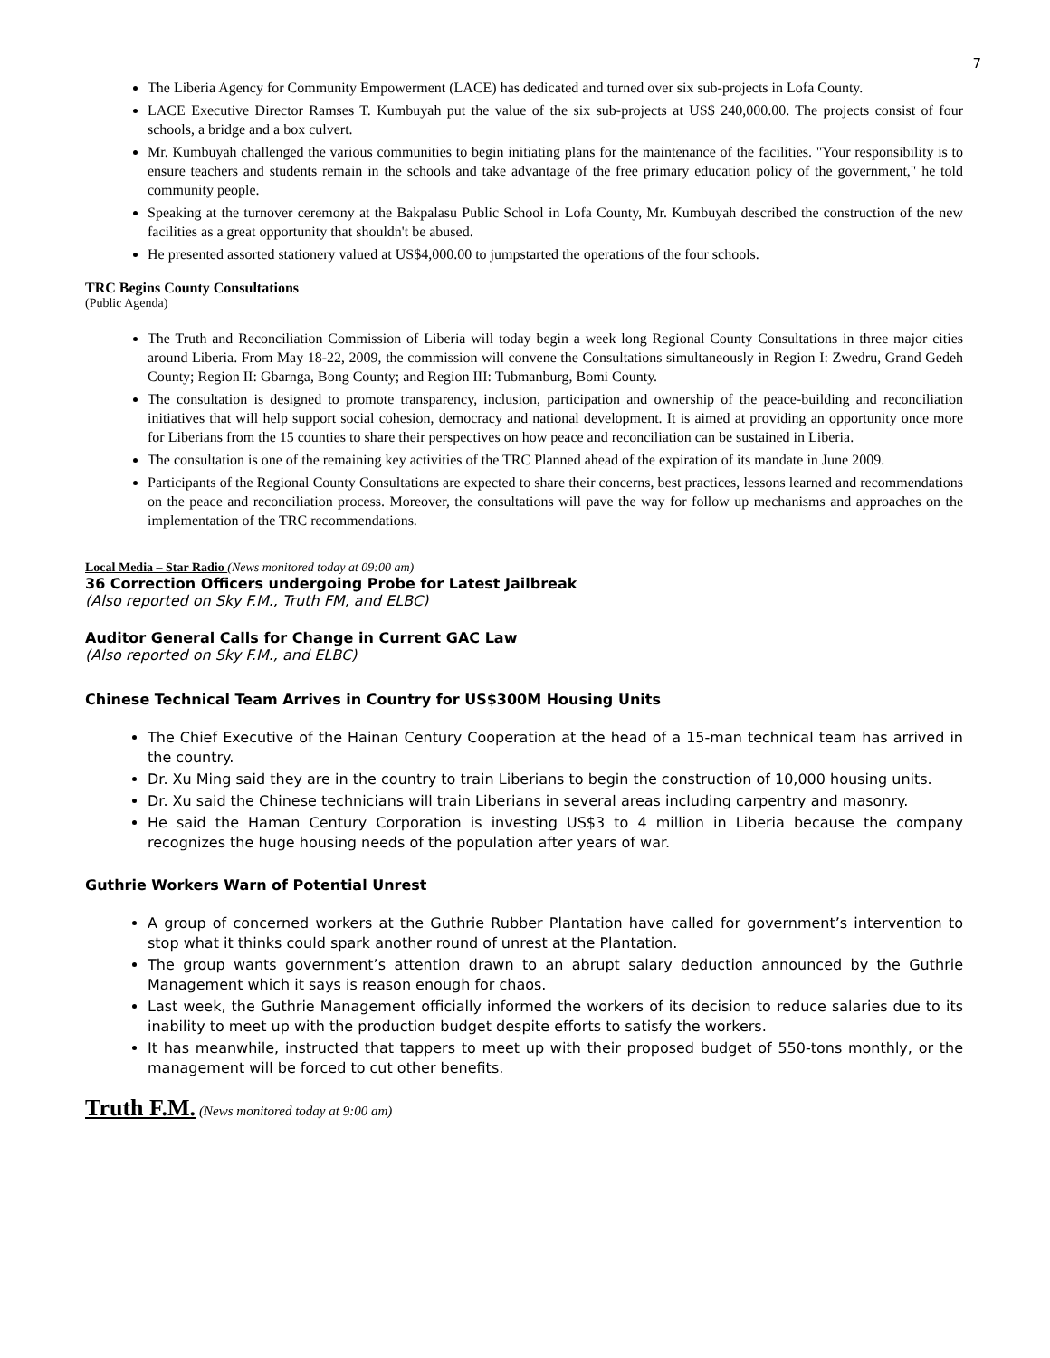7
The Liberia Agency for Community Empowerment (LACE) has dedicated and turned over six sub-projects in Lofa County.
LACE Executive Director Ramses T. Kumbuyah put the value of the six sub-projects at US$ 240,000.00. The projects consist of four schools, a bridge and a box culvert.
Mr. Kumbuyah challenged the various communities to begin initiating plans for the maintenance of the facilities. "Your responsibility is to ensure teachers and students remain in the schools and take advantage of the free primary education policy of the government," he told community people.
Speaking at the turnover ceremony at the Bakpalasu Public School in Lofa County, Mr. Kumbuyah described the construction of the new facilities as a great opportunity that shouldn't be abused.
He presented assorted stationery valued at US$4,000.00 to jumpstarted the operations of the four schools.
TRC Begins County Consultations
(Public Agenda)
The Truth and Reconciliation Commission of Liberia will today begin a week long Regional County Consultations in three major cities around Liberia. From May 18-22, 2009, the commission will convene the Consultations simultaneously in Region I: Zwedru, Grand Gedeh County; Region II: Gbarnga, Bong County; and Region III: Tubmanburg, Bomi County.
The consultation is designed to promote transparency, inclusion, participation and ownership of the peace-building and reconciliation initiatives that will help support social cohesion, democracy and national development. It is aimed at providing an opportunity once more for Liberians from the 15 counties to share their perspectives on how peace and reconciliation can be sustained in Liberia.
The consultation is one of the remaining key activities of the TRC Planned ahead of the expiration of its mandate in June 2009.
Participants of the Regional County Consultations are expected to share their concerns, best practices, lessons learned and recommendations on the peace and reconciliation process. Moreover, the consultations will pave the way for follow up mechanisms and approaches on the implementation of the TRC recommendations.
Local Media – Star Radio (News monitored today at 09:00 am)
36 Correction Officers undergoing Probe for Latest Jailbreak
(Also reported on Sky F.M., Truth FM, and ELBC)
Auditor General Calls for Change in Current GAC Law
(Also reported on Sky F.M., and ELBC)
Chinese Technical Team Arrives in Country for US$300M Housing Units
The Chief Executive of the Hainan Century Cooperation at the head of a 15-man technical team has arrived in the country.
Dr. Xu Ming said they are in the country to train Liberians to begin the construction of 10,000 housing units.
Dr. Xu said the Chinese technicians will train Liberians in several areas including carpentry and masonry.
He said the Haman Century Corporation is investing US$3 to 4 million in Liberia because the company recognizes the huge housing needs of the population after years of war.
Guthrie Workers Warn of Potential Unrest
A group of concerned workers at the Guthrie Rubber Plantation have called for government’s intervention to stop what it thinks could spark another round of unrest at the Plantation.
The group wants government’s attention drawn to an abrupt salary deduction announced by the Guthrie Management which it says is reason enough for chaos.
Last week, the Guthrie Management officially informed the workers of its decision to reduce salaries due to its inability to meet up with the production budget despite efforts to satisfy the workers.
It has meanwhile, instructed that tappers to meet up with their proposed budget of 550-tons monthly, or the management will be forced to cut other benefits.
Truth F.M. (News monitored today at 9:00 am)